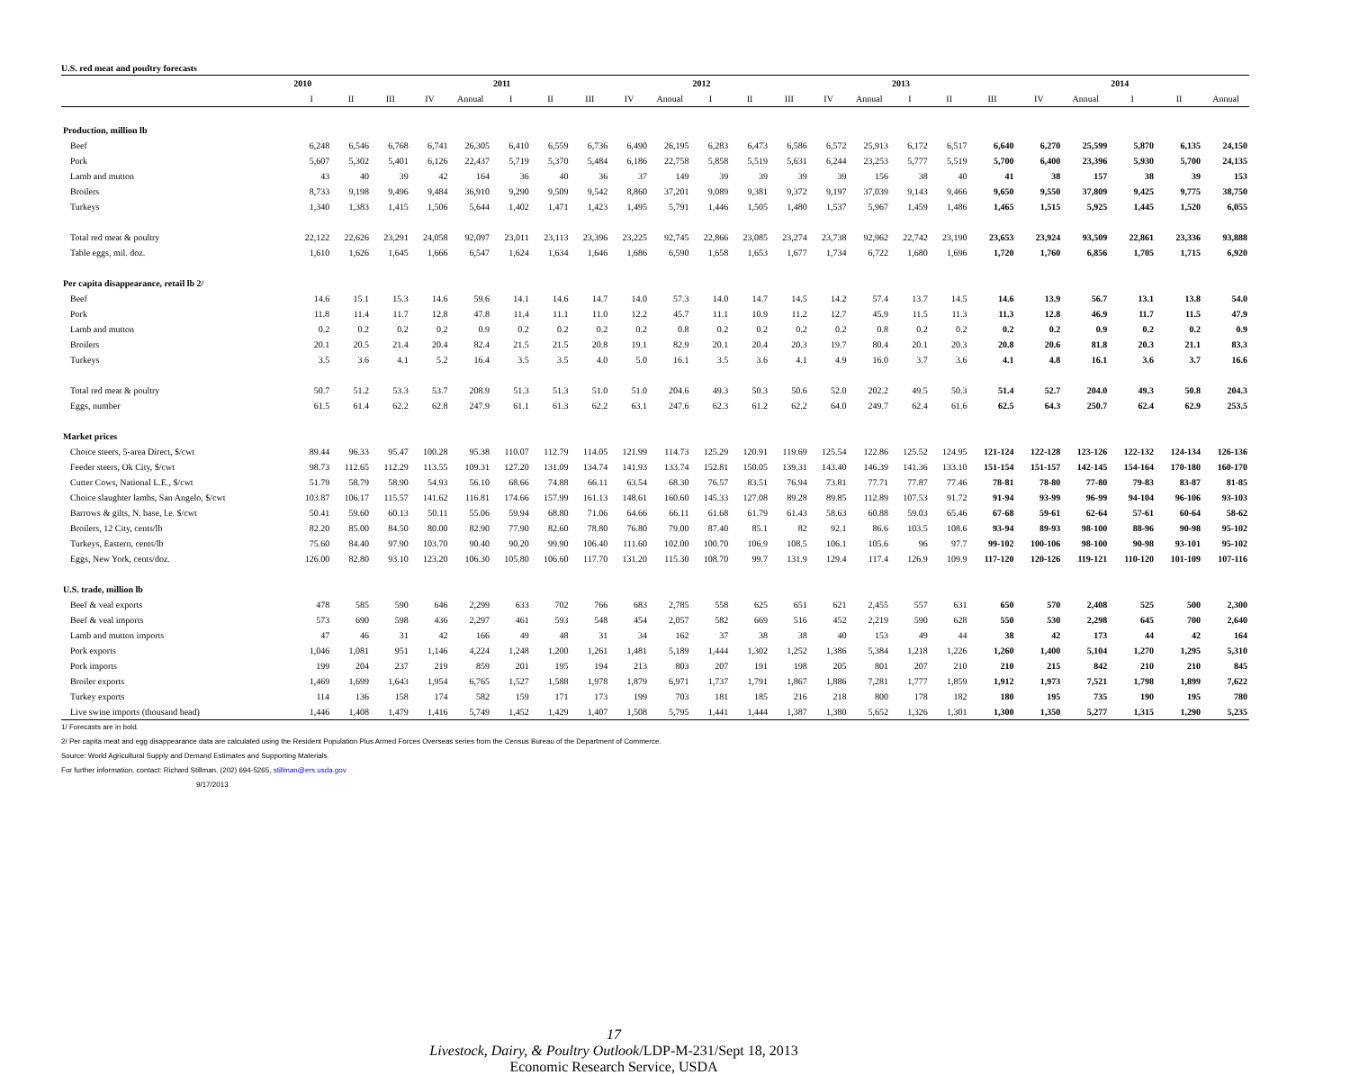U.S. red meat and poultry forecasts
| | 2010 | | | | | 2011 | | | | | 2012 | | | | | 2013 | | | | | 2014 | | |
| --- | --- | --- | --- | --- | --- | --- | --- | --- | --- | --- | --- | --- | --- | --- | --- | --- | --- | --- | --- | --- | --- | --- | --- |
| | I | II | III | IV | Annual | I | II | III | IV | Annual | I | II | III | IV | Annual | I | II | III | IV | Annual | I | II | Annual |
| Production, million lb | | | | | | | | | | | | | | | | | | | | | | | |
| Beef | 6,248 | 6,546 | 6,768 | 6,741 | 26,305 | 6,410 | 6,559 | 6,736 | 6,490 | 26,195 | 6,283 | 6,473 | 6,586 | 6,572 | 25,913 | 6,172 | 6,517 | 6,640 | 6,270 | 25,599 | 5,870 | 6,135 | 24,150 |
| Pork | 5,607 | 5,302 | 5,401 | 6,126 | 22,437 | 5,719 | 5,370 | 5,484 | 6,186 | 22,758 | 5,858 | 5,519 | 5,631 | 6,244 | 23,253 | 5,777 | 5,519 | 5,700 | 6,400 | 23,396 | 5,930 | 5,700 | 24,135 |
| Lamb and mutton | 43 | 40 | 39 | 42 | 164 | 36 | 40 | 36 | 37 | 149 | 39 | 39 | 39 | 39 | 156 | 38 | 40 | 41 | 38 | 157 | 38 | 39 | 153 |
| Broilers | 8,733 | 9,198 | 9,496 | 9,484 | 36,910 | 9,290 | 9,509 | 9,542 | 8,860 | 37,201 | 9,089 | 9,381 | 9,372 | 9,197 | 37,039 | 9,143 | 9,466 | 9,650 | 9,550 | 37,809 | 9,425 | 9,775 | 38,750 |
| Turkeys | 1,340 | 1,383 | 1,415 | 1,506 | 5,644 | 1,402 | 1,471 | 1,423 | 1,495 | 5,791 | 1,446 | 1,505 | 1,480 | 1,537 | 5,967 | 1,459 | 1,486 | 1,465 | 1,515 | 5,925 | 1,445 | 1,520 | 6,055 |
| Total red meat & poultry | 22,122 | 22,626 | 23,291 | 24,058 | 92,097 | 23,011 | 23,113 | 23,396 | 23,225 | 92,745 | 22,866 | 23,085 | 23,274 | 23,738 | 92,962 | 22,742 | 23,190 | 23,653 | 23,924 | 93,509 | 22,861 | 23,336 | 93,888 |
| Table eggs, mil. doz. | 1,610 | 1,626 | 1,645 | 1,666 | 6,547 | 1,624 | 1,634 | 1,646 | 1,686 | 6,590 | 1,658 | 1,653 | 1,677 | 1,734 | 6,722 | 1,680 | 1,696 | 1,720 | 1,760 | 6,856 | 1,705 | 1,715 | 6,920 |
| Per capita disappearance, retail lb 2/ | | | | | | | | | | | | | | | | | | | | | | | |
| Beef | 14.6 | 15.1 | 15.3 | 14.6 | 59.6 | 14.1 | 14.6 | 14.7 | 14.0 | 57.3 | 14.0 | 14.7 | 14.5 | 14.2 | 57.4 | 13.7 | 14.5 | 14.6 | 13.9 | 56.7 | 13.1 | 13.8 | 54.0 |
| Pork | 11.8 | 11.4 | 11.7 | 12.8 | 47.8 | 11.4 | 11.1 | 11.0 | 12.2 | 45.7 | 11.1 | 10.9 | 11.2 | 12.7 | 45.9 | 11.5 | 11.3 | 11.3 | 12.8 | 46.9 | 11.7 | 11.5 | 47.9 |
| Lamb and mutton | 0.2 | 0.2 | 0.2 | 0.2 | 0.9 | 0.2 | 0.2 | 0.2 | 0.2 | 0.8 | 0.2 | 0.2 | 0.2 | 0.2 | 0.8 | 0.2 | 0.2 | 0.2 | 0.2 | 0.9 | 0.2 | 0.2 | 0.9 |
| Broilers | 20.1 | 20.5 | 21.4 | 20.4 | 82.4 | 21.5 | 21.5 | 20.8 | 19.1 | 82.9 | 20.1 | 20.4 | 20.3 | 19.7 | 80.4 | 20.1 | 20.3 | 20.8 | 20.6 | 81.8 | 20.3 | 21.1 | 83.3 |
| Turkeys | 3.5 | 3.6 | 4.1 | 5.2 | 16.4 | 3.5 | 3.5 | 4.0 | 5.0 | 16.1 | 3.5 | 3.6 | 4.1 | 4.9 | 16.0 | 3.7 | 3.6 | 4.1 | 4.8 | 16.1 | 3.6 | 3.7 | 16.6 |
| Total red meat & poultry | 50.7 | 51.2 | 53.3 | 53.7 | 208.9 | 51.3 | 51.3 | 51.0 | 51.0 | 204.6 | 49.3 | 50.3 | 50.6 | 52.0 | 202.2 | 49.5 | 50.3 | 51.4 | 52.7 | 204.0 | 49.3 | 50.8 | 204.3 |
| Eggs, number | 61.5 | 61.4 | 62.2 | 62.8 | 247.9 | 61.1 | 61.3 | 62.2 | 63.1 | 247.6 | 62.3 | 61.2 | 62.2 | 64.0 | 249.7 | 62.4 | 61.6 | 62.5 | 64.3 | 250.7 | 62.4 | 62.9 | 253.5 |
| Market prices | | | | | | | | | | | | | | | | | | | | | | | |
| Choice steers, 5-area Direct, $/cwt | 89.44 | 96.33 | 95.47 | 100.28 | 95.38 | 110.07 | 112.79 | 114.05 | 121.99 | 114.73 | 125.29 | 120.91 | 119.69 | 125.54 | 122.86 | 125.52 | 124.95 | 121-124 | 122-128 | 123-126 | 122-132 | 124-134 | 126-136 |
| Feeder steers, Ok City, $/cwt | 98.73 | 112.65 | 112.29 | 113.55 | 109.31 | 127.20 | 131.09 | 134.74 | 141.93 | 133.74 | 152.81 | 150.05 | 139.31 | 143.40 | 146.39 | 141.36 | 133.10 | 151-154 | 151-157 | 142-145 | 154-164 | 170-180 | 160-170 |
| Cutter Cows, National L.E., $/cwt | 51.79 | 58.79 | 58.90 | 54.93 | 56.10 | 68.66 | 74.88 | 66.11 | 63.54 | 68.30 | 76.57 | 83.51 | 76.94 | 73.81 | 77.71 | 77.87 | 77.46 | 78-81 | 78-80 | 77-80 | 79-83 | 83-87 | 81-85 |
| Choice slaughter lambs, San Angelo, $/cwt | 103.87 | 106.17 | 115.57 | 141.62 | 116.81 | 174.66 | 157.99 | 161.13 | 148.61 | 160.60 | 145.33 | 127.08 | 89.28 | 89.85 | 112.89 | 107.53 | 91.72 | 91-94 | 93-99 | 96-99 | 94-104 | 96-106 | 93-103 |
| Barrows & gilts, N. base, l.e. $/cwt | 50.41 | 59.60 | 60.13 | 50.11 | 55.06 | 59.94 | 68.80 | 71.06 | 64.66 | 66.11 | 61.68 | 61.79 | 61.43 | 58.63 | 60.88 | 59.03 | 65.46 | 67-68 | 59-61 | 62-64 | 57-61 | 60-64 | 58-62 |
| Broilers, 12 City, cents/lb | 82.20 | 85.00 | 84.50 | 80.00 | 82.90 | 77.90 | 82.60 | 78.80 | 76.80 | 79.00 | 87.40 | 85.1 | 82 | 92.1 | 86.6 | 103.5 | 108.6 | 93-94 | 89-93 | 98-100 | 88-96 | 90-98 | 95-102 |
| Turkeys, Eastern, cents/lb | 75.60 | 84.40 | 97.90 | 103.70 | 90.40 | 90.20 | 99.90 | 106.40 | 111.60 | 102.00 | 100.70 | 106.9 | 108.5 | 106.1 | 105.6 | 96 | 97.7 | 99-102 | 100-106 | 98-100 | 90-98 | 93-101 | 95-102 |
| Eggs, New York, cents/doz. | 126.00 | 82.80 | 93.10 | 123.20 | 106.30 | 105.80 | 106.60 | 117.70 | 131.20 | 115.30 | 108.70 | 99.7 | 131.9 | 129.4 | 117.4 | 126.9 | 109.9 | 117-120 | 120-126 | 119-121 | 110-120 | 101-109 | 107-116 |
| U.S. trade, million lb | | | | | | | | | | | | | | | | | | | | | | | |
| Beef & veal exports | 478 | 585 | 590 | 646 | 2,299 | 633 | 702 | 766 | 683 | 2,785 | 558 | 625 | 651 | 621 | 2,455 | 557 | 631 | 650 | 570 | 2,408 | 525 | 500 | 2,300 |
| Beef & veal imports | 573 | 690 | 598 | 436 | 2,297 | 461 | 593 | 548 | 454 | 2,057 | 582 | 669 | 516 | 452 | 2,219 | 590 | 628 | 550 | 530 | 2,298 | 645 | 700 | 2,640 |
| Lamb and mutton imports | 47 | 46 | 31 | 42 | 166 | 49 | 48 | 31 | 34 | 162 | 37 | 38 | 38 | 40 | 153 | 49 | 44 | 38 | 42 | 173 | 44 | 42 | 164 |
| Pork exports | 1,046 | 1,081 | 951 | 1,146 | 4,224 | 1,248 | 1,200 | 1,261 | 1,481 | 5,189 | 1,444 | 1,302 | 1,252 | 1,386 | 5,384 | 1,218 | 1,226 | 1,260 | 1,400 | 5,104 | 1,270 | 1,295 | 5,310 |
| Pork imports | 199 | 204 | 237 | 219 | 859 | 201 | 195 | 194 | 213 | 803 | 207 | 191 | 198 | 205 | 801 | 207 | 210 | 210 | 215 | 842 | 210 | 210 | 845 |
| Broiler exports | 1,469 | 1,699 | 1,643 | 1,954 | 6,765 | 1,527 | 1,588 | 1,978 | 1,879 | 6,971 | 1,737 | 1,791 | 1,867 | 1,886 | 7,281 | 1,777 | 1,859 | 1,912 | 1,973 | 7,521 | 1,798 | 1,899 | 7,622 |
| Turkey exports | 114 | 136 | 158 | 174 | 582 | 159 | 171 | 173 | 199 | 703 | 181 | 185 | 216 | 218 | 800 | 178 | 182 | 180 | 195 | 735 | 190 | 195 | 780 |
| Live swine imports (thousand head) | 1,446 | 1,408 | 1,479 | 1,416 | 5,749 | 1,452 | 1,429 | 1,407 | 1,508 | 5,795 | 1,441 | 1,444 | 1,387 | 1,380 | 5,652 | 1,326 | 1,301 | 1,300 | 1,350 | 5,277 | 1,315 | 1,290 | 5,235 |
1/ Forecasts are in bold.
2/ Per capita meat and egg disappearance data are calculated using the Resident Population Plus Armed Forces Overseas series from the Census Bureau of the Department of Commerce.
Source: World Agricultural Supply and Demand Estimates and Supporting Materials.
For further information, contact: Richard Stillman, (202) 694-5265, stillman@ers.usda.gov
9/17/2013
17
Livestock, Dairy, & Poultry Outlook/LDP-M-231/Sept 18, 2013
Economic Research Service, USDA